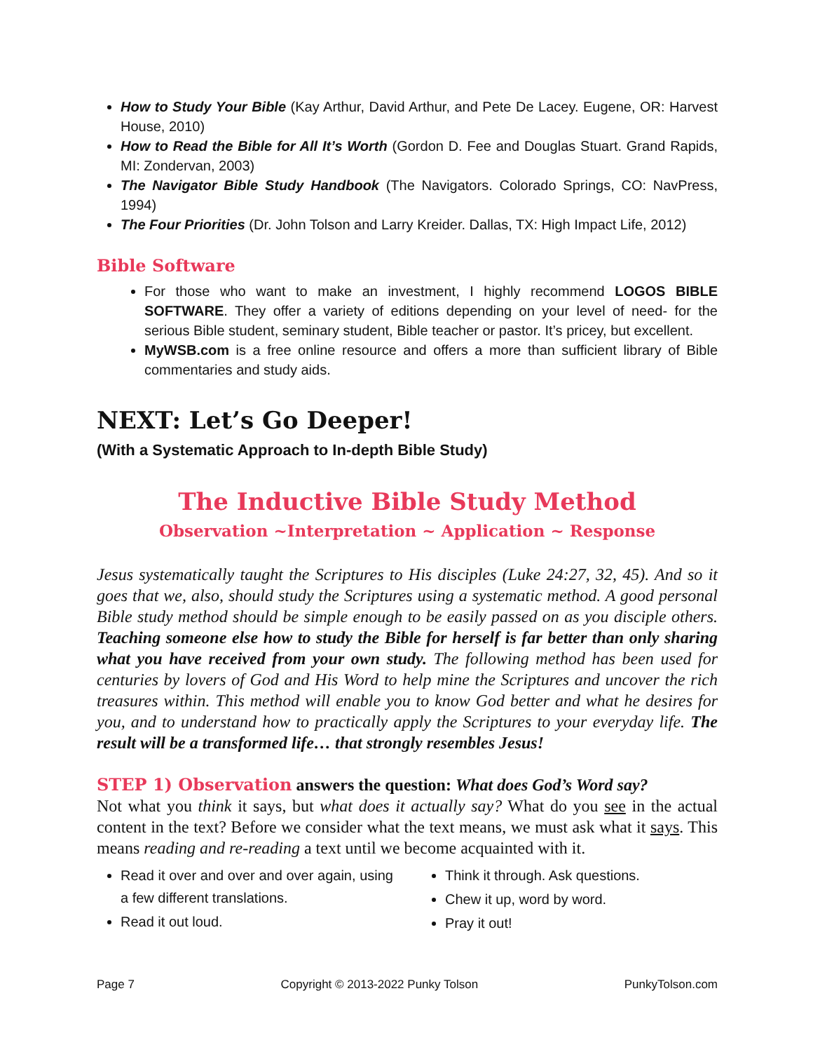How to Study Your Bible (Kay Arthur, David Arthur, and Pete De Lacey. Eugene, OR: Harvest House, 2010)
How to Read the Bible for All It’s Worth (Gordon D. Fee and Douglas Stuart. Grand Rapids, MI: Zondervan, 2003)
The Navigator Bible Study Handbook (The Navigators. Colorado Springs, CO: NavPress, 1994)
The Four Priorities (Dr. John Tolson and Larry Kreider. Dallas, TX: High Impact Life, 2012)
Bible Software
For those who want to make an investment, I highly recommend LOGOS BIBLE SOFTWARE. They offer a variety of editions depending on your level of need- for the serious Bible student, seminary student, Bible teacher or pastor. It’s pricey, but excellent.
MyWSB.com is a free online resource and offers a more than sufficient library of Bible commentaries and study aids.
NEXT: Let’s Go Deeper!
(With a Systematic Approach to In-depth Bible Study)
The Inductive Bible Study Method
Observation ~Interpretation ~ Application ~ Response
Jesus systematically taught the Scriptures to His disciples (Luke 24:27, 32, 45). And so it goes that we, also, should study the Scriptures using a systematic method. A good personal Bible study method should be simple enough to be easily passed on as you disciple others. Teaching someone else how to study the Bible for herself is far better than only sharing what you have received from your own study. The following method has been used for centuries by lovers of God and His Word to help mine the Scriptures and uncover the rich treasures within. This method will enable you to know God better and what he desires for you, and to understand how to practically apply the Scriptures to your everyday life. The result will be a transformed life… that strongly resembles Jesus!
STEP 1) Observation answers the question: What does God’s Word say?
Not what you think it says, but what does it actually say? What do you see in the actual content in the text? Before we consider what the text means, we must ask what it says. This means reading and re-reading a text until we become acquainted with it.
Read it over and over and over again, using a few different translations.
Read it out loud.
Think it through. Ask questions.
Chew it up, word by word.
Pray it out!
Page 7 Copyright © 2013-2022 Punky Tolson PunkyTolson.com